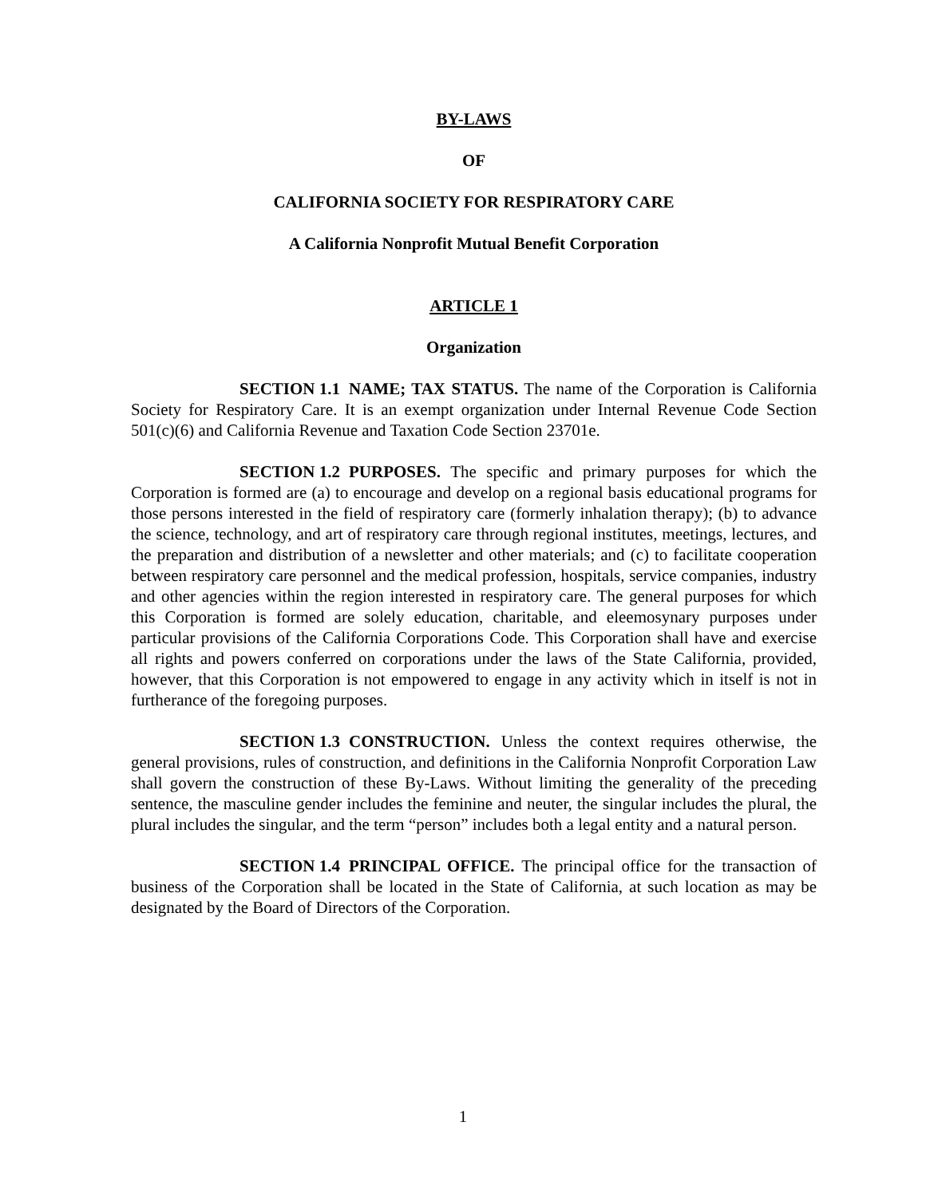BY-LAWS
OF
CALIFORNIA SOCIETY FOR RESPIRATORY CARE
A California Nonprofit Mutual Benefit Corporation
ARTICLE 1
Organization
SECTION 1.1 NAME; TAX STATUS. The name of the Corporation is California Society for Respiratory Care. It is an exempt organization under Internal Revenue Code Section 501(c)(6) and California Revenue and Taxation Code Section 23701e.
SECTION 1.2 PURPOSES. The specific and primary purposes for which the Corporation is formed are (a) to encourage and develop on a regional basis educational programs for those persons interested in the field of respiratory care (formerly inhalation therapy); (b) to advance the science, technology, and art of respiratory care through regional institutes, meetings, lectures, and the preparation and distribution of a newsletter and other materials; and (c) to facilitate cooperation between respiratory care personnel and the medical profession, hospitals, service companies, industry and other agencies within the region interested in respiratory care. The general purposes for which this Corporation is formed are solely education, charitable, and eleemosynary purposes under particular provisions of the California Corporations Code. This Corporation shall have and exercise all rights and powers conferred on corporations under the laws of the State California, provided, however, that this Corporation is not empowered to engage in any activity which in itself is not in furtherance of the foregoing purposes.
SECTION 1.3 CONSTRUCTION. Unless the context requires otherwise, the general provisions, rules of construction, and definitions in the California Nonprofit Corporation Law shall govern the construction of these By-Laws. Without limiting the generality of the preceding sentence, the masculine gender includes the feminine and neuter, the singular includes the plural, the plural includes the singular, and the term “person” includes both a legal entity and a natural person.
SECTION 1.4 PRINCIPAL OFFICE. The principal office for the transaction of business of the Corporation shall be located in the State of California, at such location as may be designated by the Board of Directors of the Corporation.
1